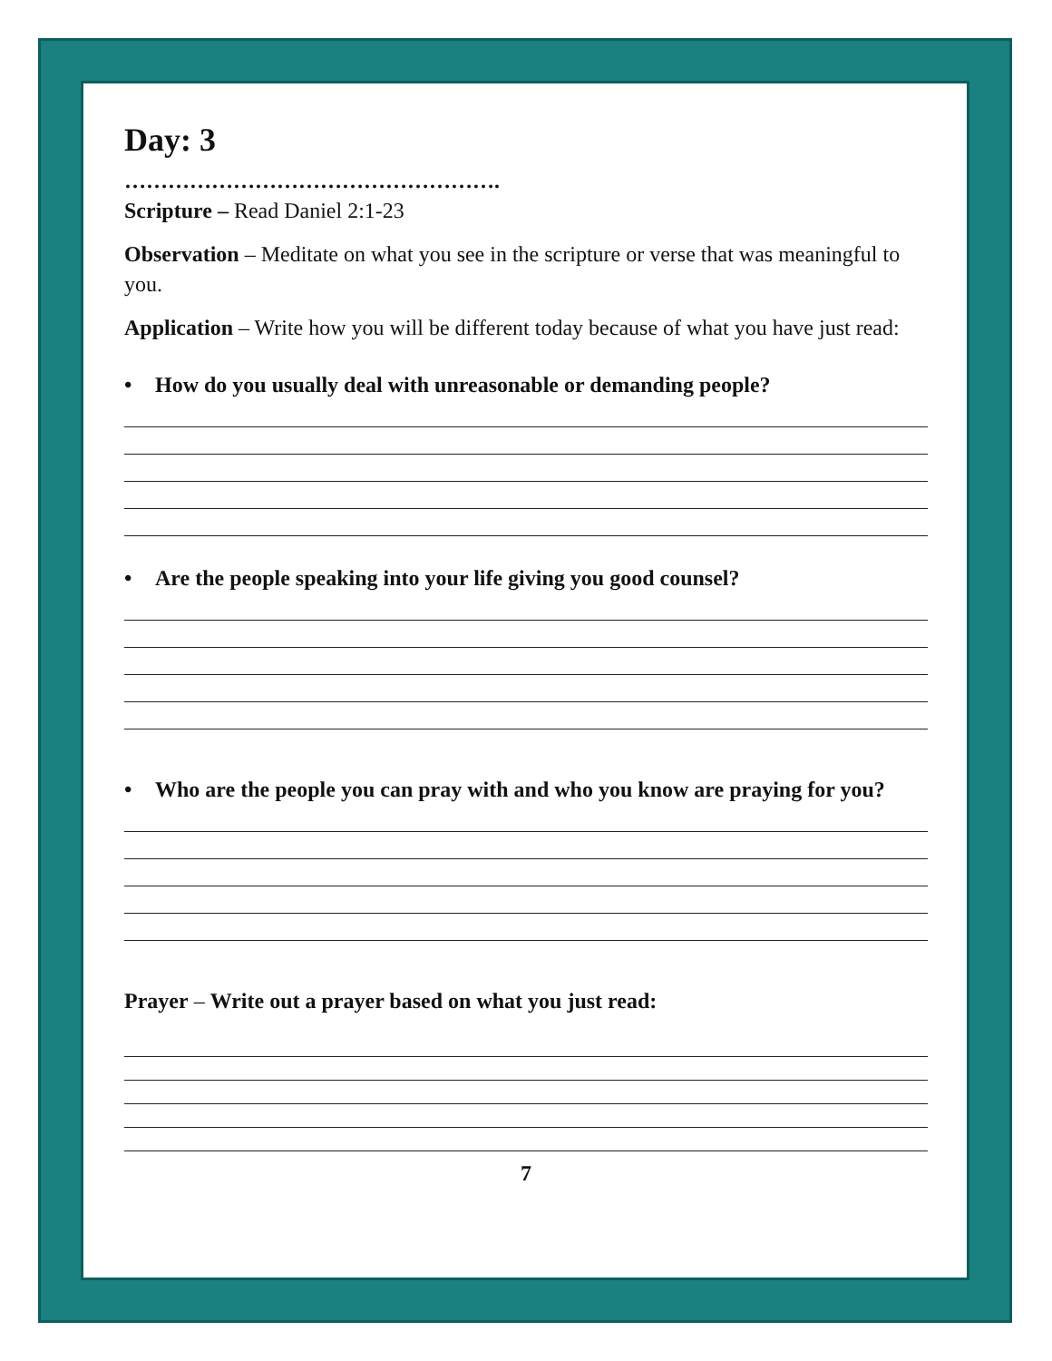Day: 3
…………………………………………….
Scripture – Read Daniel 2:1-23
Observation – Meditate on what you see in the scripture or verse that was meaningful to you.
Application – Write how you will be different today because of what you have just read:
• How do you usually deal with unreasonable or demanding people?
• Are the people speaking into your life giving you good counsel?
• Who are the people you can pray with and who you know are praying for you?
Prayer – Write out a prayer based on what you just read:
7